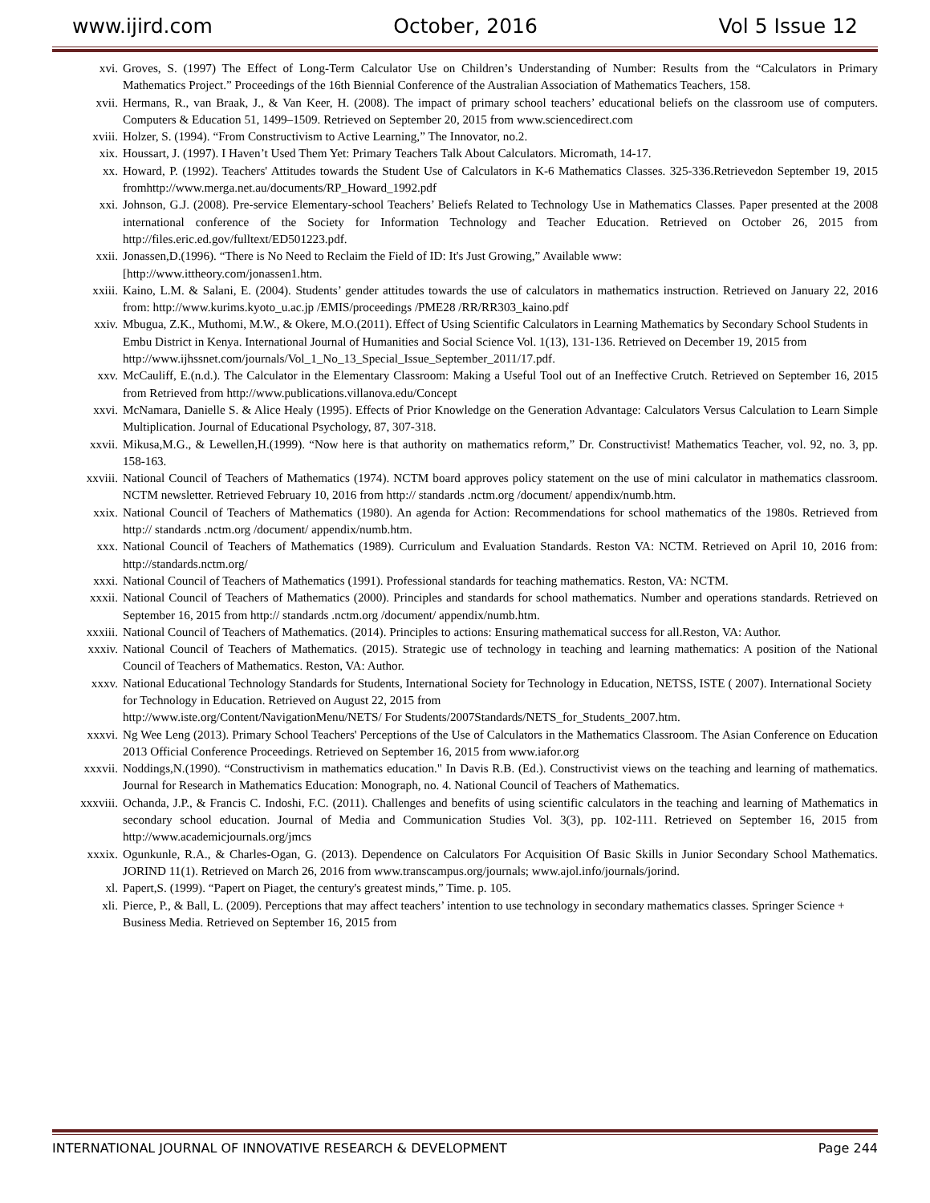www.ijird.com October, 2016 Vol 5 Issue 12
xvi. Groves, S. (1997) The Effect of Long-Term Calculator Use on Children’s Understanding of Number: Results from the “Calculators in Primary Mathematics Project.” Proceedings of the 16th Biennial Conference of the Australian Association of Mathematics Teachers, 158.
xvii. Hermans, R., van Braak, J., & Van Keer, H. (2008). The impact of primary school teachers’ educational beliefs on the classroom use of computers. Computers & Education 51, 1499–1509. Retrieved on September 20, 2015 from www.sciencedirect.com
xviii. Holzer, S. (1994). “From Constructivism to Active Learning,” The Innovator, no.2.
xix. Houssart, J. (1997). I Haven’t Used Them Yet: Primary Teachers Talk About Calculators. Micromath, 14-17.
xx. Howard, P. (1992). Teachers' Attitudes towards the Student Use of Calculators in K-6 Mathematics Classes. 325-336.Retrievedon September 19, 2015 fromhttp://www.merga.net.au/documents/RP_Howard_1992.pdf
xxi. Johnson, G.J. (2008). Pre-service Elementary-school Teachers’ Beliefs Related to Technology Use in Mathematics Classes. Paper presented at the 2008 international conference of the Society for Information Technology and Teacher Education. Retrieved on October 26, 2015 from http://files.eric.ed.gov/fulltext/ED501223.pdf.
xxii. Jonassen,D.(1996). “There is No Need to Reclaim the Field of ID: It's Just Growing,” Available www:
[http://www.ittheory.com/jonassen1.htm.
xxiii. Kaino, L.M. & Salani, E. (2004). Students’ gender attitudes towards the use of calculators in mathematics instruction. Retrieved on January 22, 2016 from: http://www.kurims.kyoto_u.ac.jp /EMIS/proceedings /PME28 /RR/RR303_kaino.pdf
xxiv. Mbugua, Z.K., Muthomi, M.W., & Okere, M.O.(2011). Effect of Using Scientific Calculators in Learning Mathematics by Secondary School Students in Embu District in Kenya. International Journal of Humanities and Social Science Vol. 1(13), 131-136. Retrieved on December 19, 2015 from
http://www.ijhssnet.com/journals/Vol_1_No_13_Special_Issue_September_2011/17.pdf.
xxv. McCauliff, E.(n.d.). The Calculator in the Elementary Classroom: Making a Useful Tool out of an Ineffective Crutch. Retrieved on September 16, 2015 from Retrieved from http://www.publications.villanova.edu/Concept
xxvi. McNamara, Danielle S. & Alice Healy (1995). Effects of Prior Knowledge on the Generation Advantage: Calculators Versus Calculation to Learn Simple Multiplication. Journal of Educational Psychology, 87, 307-318.
xxvii. Mikusa,M.G., & Lewellen,H.(1999). “Now here is that authority on mathematics reform,” Dr. Constructivist! Mathematics Teacher, vol. 92, no. 3, pp. 158-163.
xxviii. National Council of Teachers of Mathematics (1974). NCTM board approves policy statement on the use of mini calculator in mathematics classroom. NCTM newsletter. Retrieved February 10, 2016 from http:// standards .nctm.org /document/ appendix/numb.htm.
xxix. National Council of Teachers of Mathematics (1980). An agenda for Action: Recommendations for school mathematics of the 1980s. Retrieved from http:// standards .nctm.org /document/ appendix/numb.htm.
xxx. National Council of Teachers of Mathematics (1989). Curriculum and Evaluation Standards. Reston VA: NCTM. Retrieved on April 10, 2016 from: http://standards.nctm.org/
xxxi. National Council of Teachers of Mathematics (1991). Professional standards for teaching mathematics. Reston, VA: NCTM.
xxxii. National Council of Teachers of Mathematics (2000). Principles and standards for school mathematics. Number and operations standards. Retrieved on September 16, 2015 from http:// standards .nctm.org /document/ appendix/numb.htm.
xxxiii. National Council of Teachers of Mathematics. (2014). Principles to actions: Ensuring mathematical success for all.Reston, VA: Author.
xxxiv. National Council of Teachers of Mathematics. (2015). Strategic use of technology in teaching and learning mathematics: A position of the National Council of Teachers of Mathematics. Reston, VA: Author.
xxxv. National Educational Technology Standards for Students, International Society for Technology in Education, NETSS, ISTE ( 2007). International Society for Technology in Education. Retrieved on August 22, 2015 from
http://www.iste.org/Content/NavigationMenu/NETS/ For Students/2007Standards/NETS_for_Students_2007.htm.
xxxvi. Ng Wee Leng (2013). Primary School Teachers' Perceptions of the Use of Calculators in the Mathematics Classroom. The Asian Conference on Education 2013 Official Conference Proceedings. Retrieved on September 16, 2015 from www.iafor.org
xxxvii. Noddings,N.(1990). “Constructivism in mathematics education." In Davis R.B. (Ed.). Constructivist views on the teaching and learning of mathematics. Journal for Research in Mathematics Education: Monograph, no. 4. National Council of Teachers of Mathematics.
xxxviii. Ochanda, J.P., & Francis C. Indoshi, F.C. (2011). Challenges and benefits of using scientific calculators in the teaching and learning of Mathematics in secondary school education. Journal of Media and Communication Studies Vol. 3(3), pp. 102-111. Retrieved on September 16, 2015 from http://www.academicjournals.org/jmcs
xxxix. Ogunkunle, R.A., & Charles-Ogan, G. (2013). Dependence on Calculators For Acquisition Of Basic Skills in Junior Secondary School Mathematics. JORIND 11(1). Retrieved on March 26, 2016 from www.transcampus.org/journals; www.ajol.info/journals/jorind.
xl. Papert,S. (1999). “Papert on Piaget, the century's greatest minds,” Time. p. 105.
xli. Pierce, P., & Ball, L. (2009). Perceptions that may affect teachers’ intention to use technology in secondary mathematics classes. Springer Science + Business Media. Retrieved on September 16, 2015 from
INTERNATIONAL JOURNAL OF INNOVATIVE RESEARCH & DEVELOPMENT Page 244